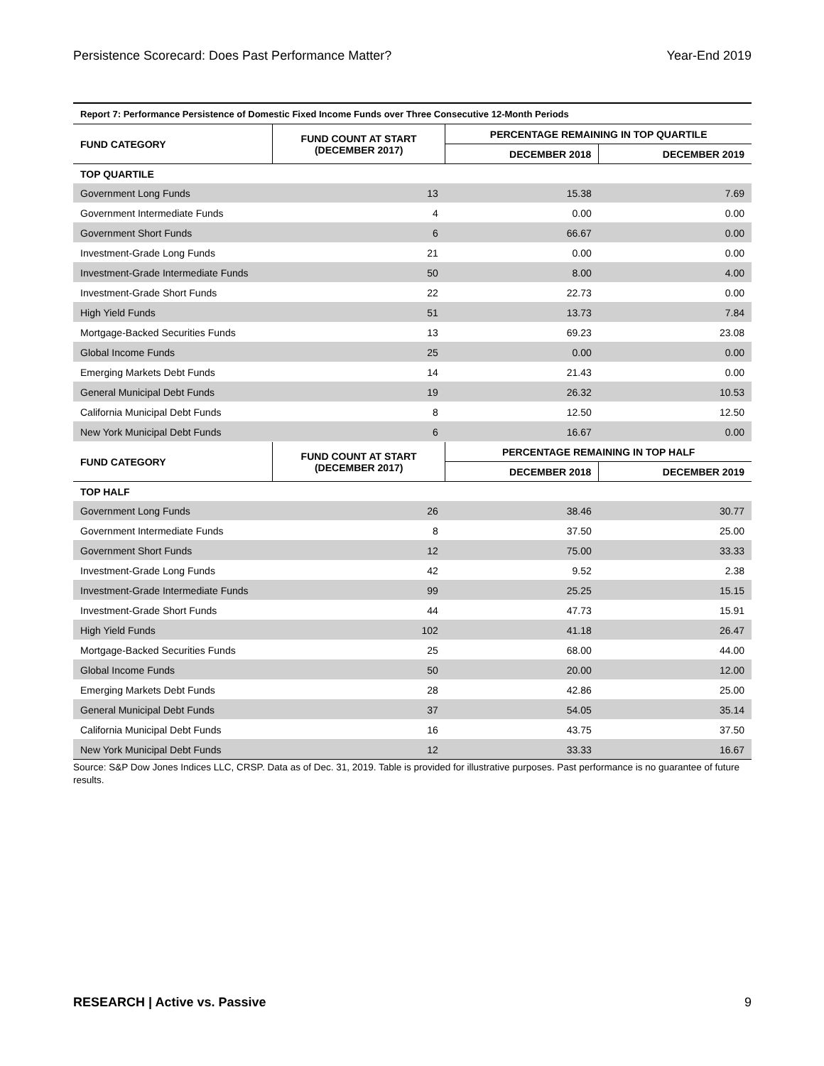Persistence Scorecard: Does Past Performance Matter? Year-End 2019
| Report 7: Performance Persistence of Domestic Fixed Income Funds over Three Consecutive 12-Month Periods | | | |
| --- | --- | --- | --- |
| FUND CATEGORY | FUND COUNT AT START (DECEMBER 2017) | PERCENTAGE REMAINING IN TOP QUARTILE | |
| | | DECEMBER 2018 | DECEMBER 2019 |
| TOP QUARTILE | | | |
| Government Long Funds | 13 | 15.38 | 7.69 |
| Government Intermediate Funds | 4 | 0.00 | 0.00 |
| Government Short Funds | 6 | 66.67 | 0.00 |
| Investment-Grade Long Funds | 21 | 0.00 | 0.00 |
| Investment-Grade Intermediate Funds | 50 | 8.00 | 4.00 |
| Investment-Grade Short Funds | 22 | 22.73 | 0.00 |
| High Yield Funds | 51 | 13.73 | 7.84 |
| Mortgage-Backed Securities Funds | 13 | 69.23 | 23.08 |
| Global Income Funds | 25 | 0.00 | 0.00 |
| Emerging Markets Debt Funds | 14 | 21.43 | 0.00 |
| General Municipal Debt Funds | 19 | 26.32 | 10.53 |
| California Municipal Debt Funds | 8 | 12.50 | 12.50 |
| New York Municipal Debt Funds | 6 | 16.67 | 0.00 |
| FUND CATEGORY | FUND COUNT AT START (DECEMBER 2017) | PERCENTAGE REMAINING IN TOP HALF | |
| | | DECEMBER 2018 | DECEMBER 2019 |
| TOP HALF | | | |
| Government Long Funds | 26 | 38.46 | 30.77 |
| Government Intermediate Funds | 8 | 37.50 | 25.00 |
| Government Short Funds | 12 | 75.00 | 33.33 |
| Investment-Grade Long Funds | 42 | 9.52 | 2.38 |
| Investment-Grade Intermediate Funds | 99 | 25.25 | 15.15 |
| Investment-Grade Short Funds | 44 | 47.73 | 15.91 |
| High Yield Funds | 102 | 41.18 | 26.47 |
| Mortgage-Backed Securities Funds | 25 | 68.00 | 44.00 |
| Global Income Funds | 50 | 20.00 | 12.00 |
| Emerging Markets Debt Funds | 28 | 42.86 | 25.00 |
| General Municipal Debt Funds | 37 | 54.05 | 35.14 |
| California Municipal Debt Funds | 16 | 43.75 | 37.50 |
| New York Municipal Debt Funds | 12 | 33.33 | 16.67 |
Source: S&P Dow Jones Indices LLC, CRSP. Data as of Dec. 31, 2019. Table is provided for illustrative purposes. Past performance is no guarantee of future results.
RESEARCH | Active vs. Passive 9